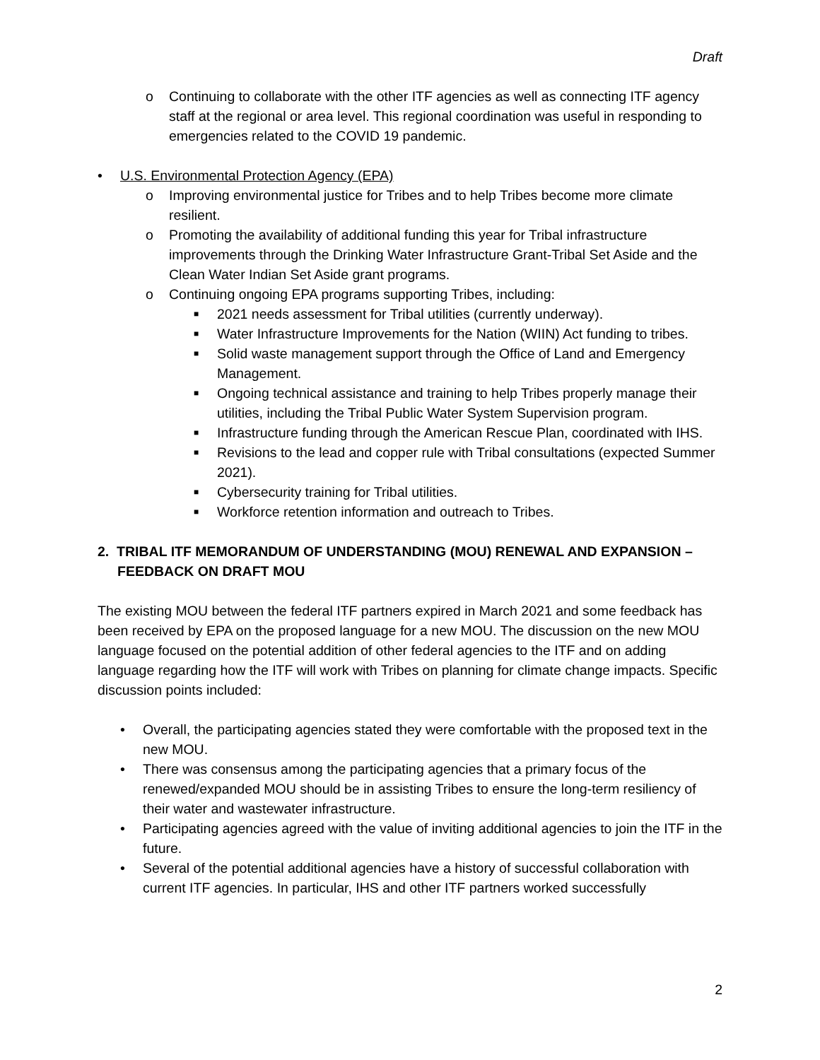Draft
o Continuing to collaborate with the other ITF agencies as well as connecting ITF agency staff at the regional or area level. This regional coordination was useful in responding to emergencies related to the COVID 19 pandemic.
• U.S. Environmental Protection Agency (EPA)
o Improving environmental justice for Tribes and to help Tribes become more climate resilient.
o Promoting the availability of additional funding this year for Tribal infrastructure improvements through the Drinking Water Infrastructure Grant-Tribal Set Aside and the Clean Water Indian Set Aside grant programs.
o Continuing ongoing EPA programs supporting Tribes, including:
■ 2021 needs assessment for Tribal utilities (currently underway).
■ Water Infrastructure Improvements for the Nation (WIIN) Act funding to tribes.
■ Solid waste management support through the Office of Land and Emergency Management.
■ Ongoing technical assistance and training to help Tribes properly manage their utilities, including the Tribal Public Water System Supervision program.
■ Infrastructure funding through the American Rescue Plan, coordinated with IHS.
■ Revisions to the lead and copper rule with Tribal consultations (expected Summer 2021).
■ Cybersecurity training for Tribal utilities.
■ Workforce retention information and outreach to Tribes.
2. TRIBAL ITF MEMORANDUM OF UNDERSTANDING (MOU) RENEWAL AND EXPANSION – FEEDBACK ON DRAFT MOU
The existing MOU between the federal ITF partners expired in March 2021 and some feedback has been received by EPA on the proposed language for a new MOU. The discussion on the new MOU language focused on the potential addition of other federal agencies to the ITF and on adding language regarding how the ITF will work with Tribes on planning for climate change impacts. Specific discussion points included:
• Overall, the participating agencies stated they were comfortable with the proposed text in the new MOU.
• There was consensus among the participating agencies that a primary focus of the renewed/expanded MOU should be in assisting Tribes to ensure the long-term resiliency of their water and wastewater infrastructure.
• Participating agencies agreed with the value of inviting additional agencies to join the ITF in the future.
• Several of the potential additional agencies have a history of successful collaboration with current ITF agencies. In particular, IHS and other ITF partners worked successfully
2